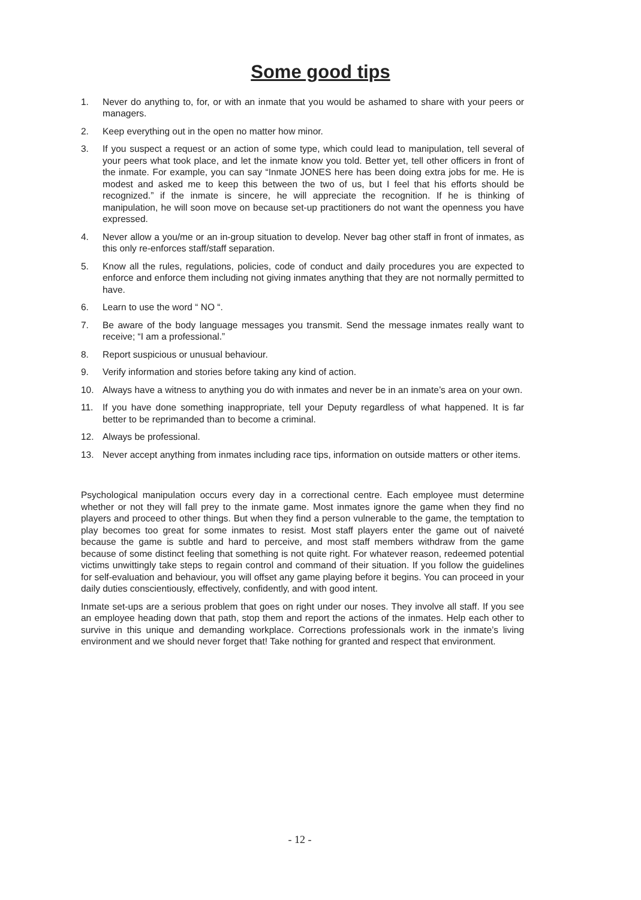Some good tips
1. Never do anything to, for, or with an inmate that you would be ashamed to share with your peers or managers.
2. Keep everything out in the open no matter how minor.
3. If you suspect a request or an action of some type, which could lead to manipulation, tell several of your peers what took place, and let the inmate know you told. Better yet, tell other officers in front of the inmate. For example, you can say “Inmate JONES here has been doing extra jobs for me. He is modest and asked me to keep this between the two of us, but I feel that his efforts should be recognized.” if the inmate is sincere, he will appreciate the recognition. If he is thinking of manipulation, he will soon move on because set-up practitioners do not want the openness you have expressed.
4. Never allow a you/me or an in-group situation to develop. Never bag other staff in front of inmates, as this only re-enforces staff/staff separation.
5. Know all the rules, regulations, policies, code of conduct and daily procedures you are expected to enforce and enforce them including not giving inmates anything that they are not normally permitted to have.
6. Learn to use the word “ NO “.
7. Be aware of the body language messages you transmit. Send the message inmates really want to receive; “I am a professional.”
8. Report suspicious or unusual behaviour.
9. Verify information and stories before taking any kind of action.
10. Always have a witness to anything you do with inmates and never be in an inmate’s area on your own.
11. If you have done something inappropriate, tell your Deputy regardless of what happened. It is far better to be reprimanded than to become a criminal.
12. Always be professional.
13. Never accept anything from inmates including race tips, information on outside matters or other items.
Psychological manipulation occurs every day in a correctional centre. Each employee must determine whether or not they will fall prey to the inmate game. Most inmates ignore the game when they find no players and proceed to other things. But when they find a person vulnerable to the game, the temptation to play becomes too great for some inmates to resist. Most staff players enter the game out of naiveté because the game is subtle and hard to perceive, and most staff members withdraw from the game because of some distinct feeling that something is not quite right. For whatever reason, redeemed potential victims unwittingly take steps to regain control and command of their situation. If you follow the guidelines for self-evaluation and behaviour, you will offset any game playing before it begins. You can proceed in your daily duties conscientiously, effectively, confidently, and with good intent.
Inmate set-ups are a serious problem that goes on right under our noses. They involve all staff. If you see an employee heading down that path, stop them and report the actions of the inmates. Help each other to survive in this unique and demanding workplace. Corrections professionals work in the inmate’s living environment and we should never forget that! Take nothing for granted and respect that environment.
- 12 -